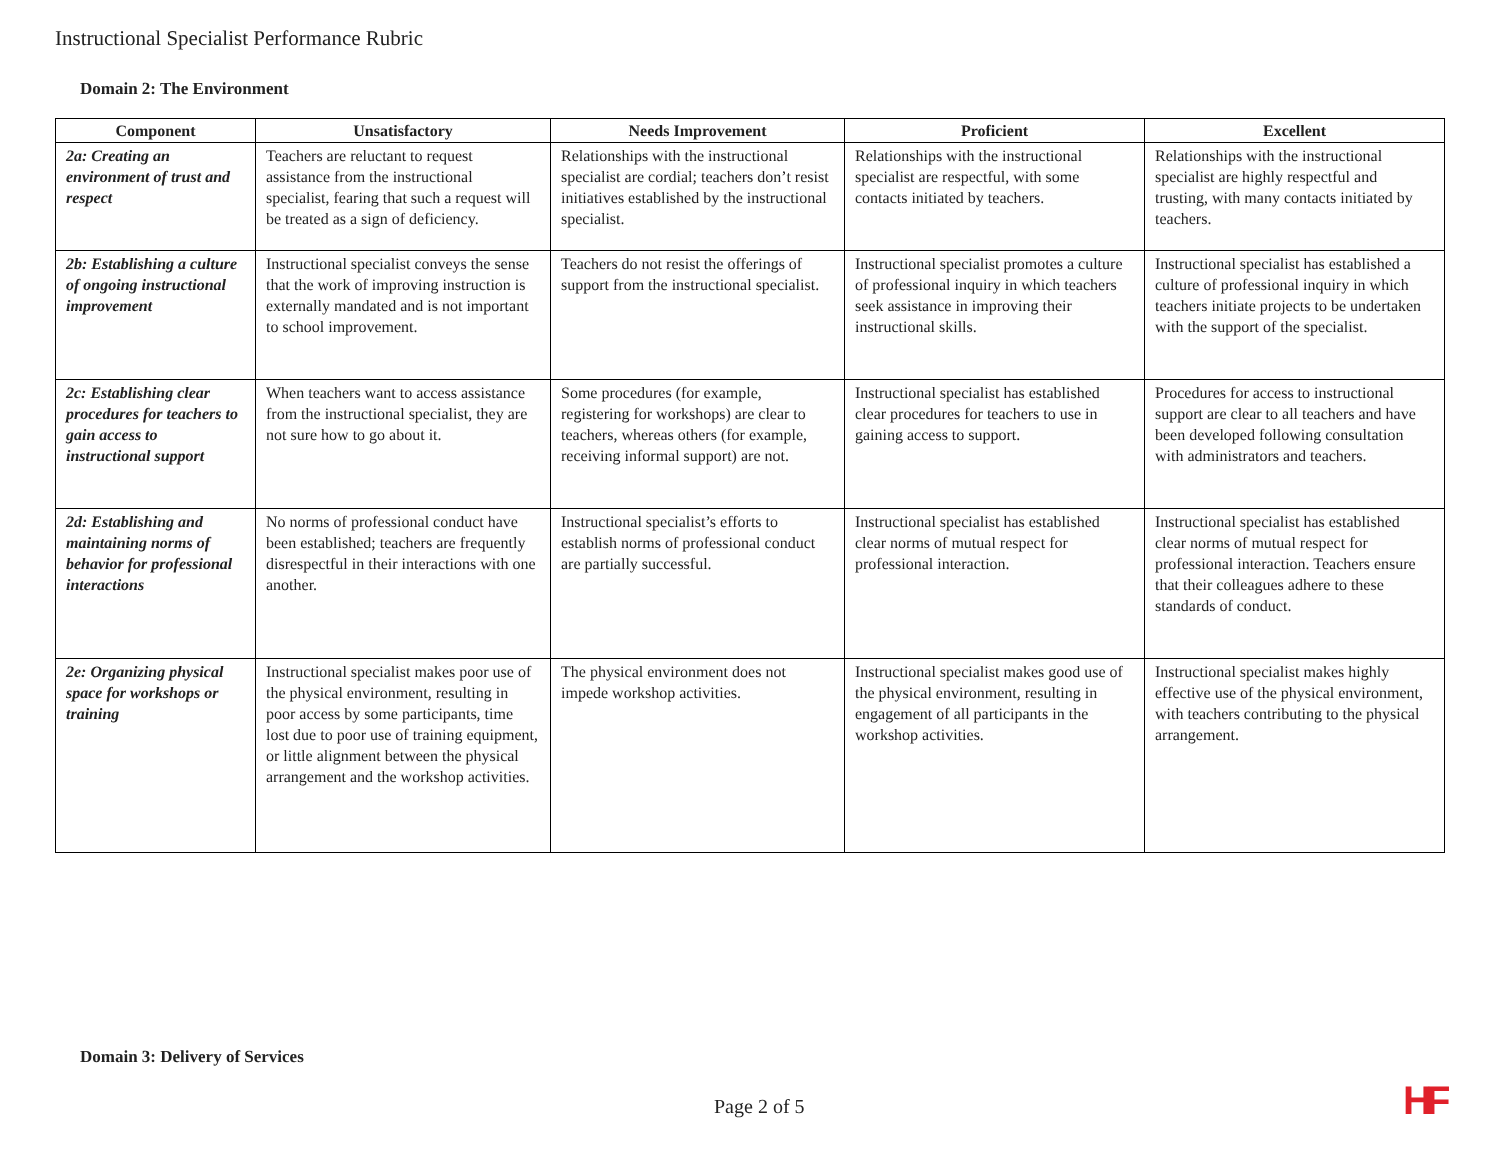Instructional Specialist Performance Rubric
Domain 2: The Environment
| Component | Unsatisfactory | Needs Improvement | Proficient | Excellent |
| --- | --- | --- | --- | --- |
| 2a: Creating an environment of trust and respect | Teachers are reluctant to request assistance from the instructional specialist, fearing that such a request will be treated as a sign of deficiency. | Relationships with the instructional specialist are cordial; teachers don’t resist initiatives established by the instructional specialist. | Relationships with the instructional specialist are respectful, with some contacts initiated by teachers. | Relationships with the instructional specialist are highly respectful and trusting, with many contacts initiated by teachers. |
| 2b: Establishing a culture of ongoing instructional improvement | Instructional specialist conveys the sense that the work of improving instruction is externally mandated and is not important to school improvement. | Teachers do not resist the offerings of support from the instructional specialist. | Instructional specialist promotes a culture of professional inquiry in which teachers seek assistance in improving their instructional skills. | Instructional specialist has established a culture of professional inquiry in which teachers initiate projects to be undertaken with the support of the specialist. |
| 2c: Establishing clear procedures for teachers to gain access to instructional support | When teachers want to access assistance from the instructional specialist, they are not sure how to go about it. | Some procedures (for example, registering for workshops) are clear to teachers, whereas others (for example, receiving informal support) are not. | Instructional specialist has established clear procedures for teachers to use in gaining access to support. | Procedures for access to instructional support are clear to all teachers and have been developed following consultation with administrators and teachers. |
| 2d: Establishing and maintaining norms of behavior for professional interactions | No norms of professional conduct have been established; teachers are frequently disrespectful in their interactions with one another. | Instructional specialist’s efforts to establish norms of professional conduct are partially successful. | Instructional specialist has established clear norms of mutual respect for professional interaction. | Instructional specialist has established clear norms of mutual respect for professional interaction. Teachers ensure that their colleagues adhere to these standards of conduct. |
| 2e: Organizing physical space for workshops or training | Instructional specialist makes poor use of the physical environment, resulting in poor access by some participants, time lost due to poor use of training equipment, or little alignment between the physical arrangement and the workshop activities. | The physical environment does not impede workshop activities. | Instructional specialist makes good use of the physical environment, resulting in engagement of all participants in the workshop activities. | Instructional specialist makes highly effective use of the physical environment, with teachers contributing to the physical arrangement. |
Domain 3: Delivery of Services
Page 2 of 5 HF